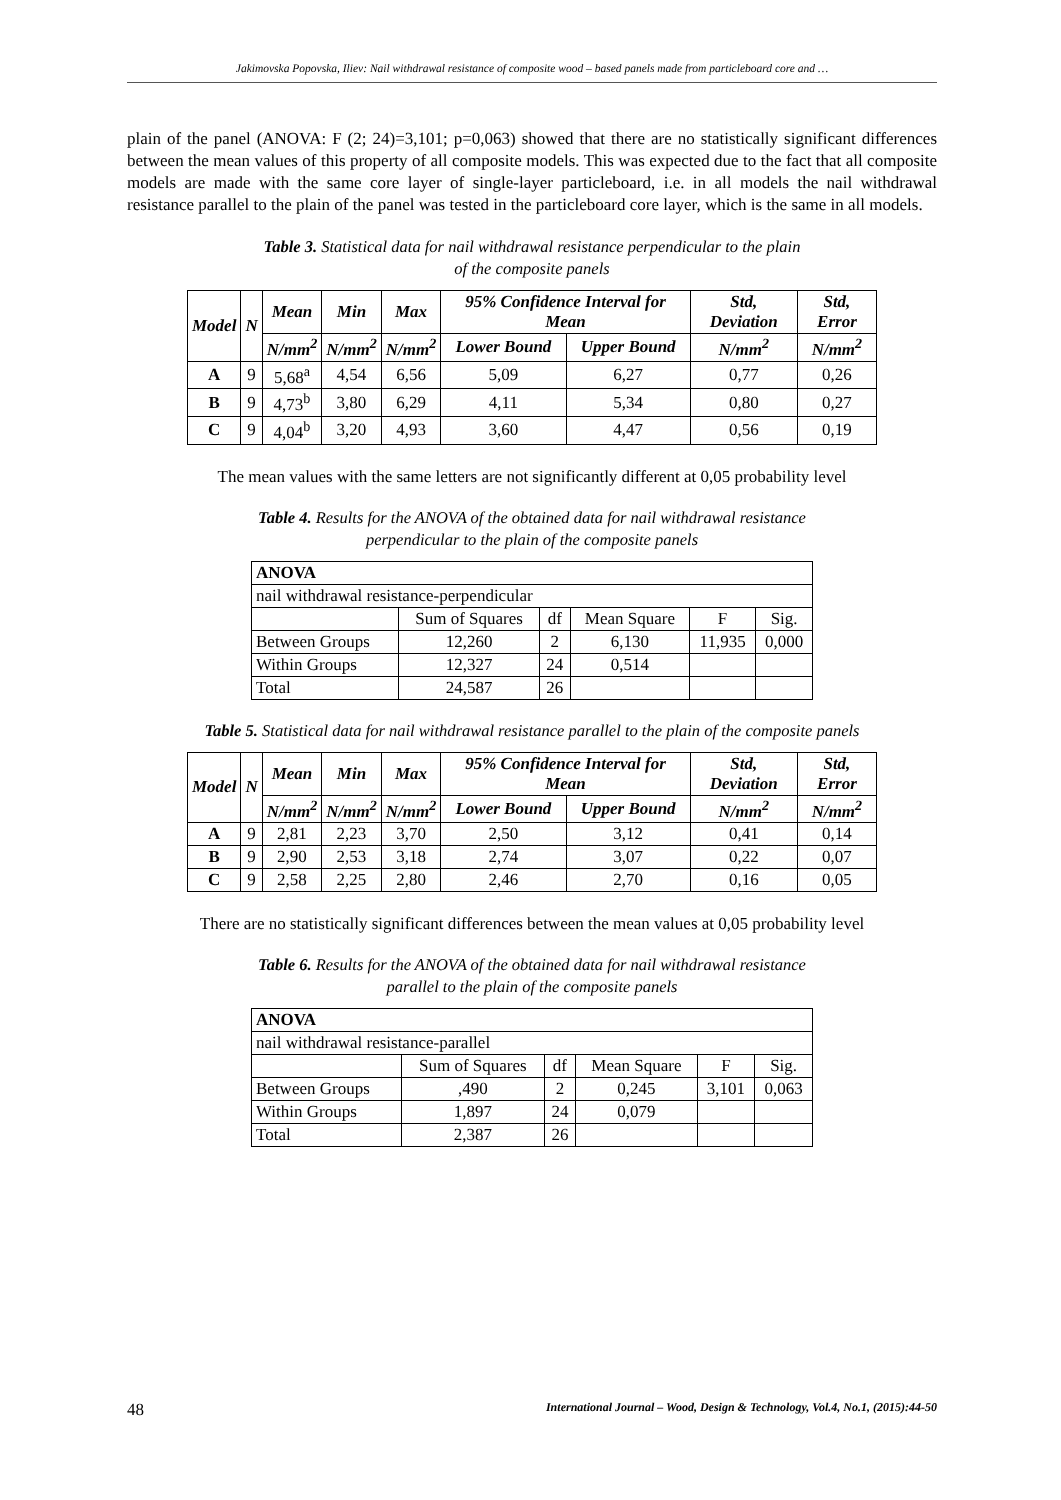Jakimovska Popovska, Iliev: Nail withdrawal resistance of composite wood – based panels made from particleboard core and …
plain of the panel (ANOVA: F (2; 24)=3,101; p=0,063) showed that there are no statistically significant differences between the mean values of this property of all composite models. This was expected due to the fact that all composite models are made with the same core layer of single-layer particleboard, i.e. in all models the nail withdrawal resistance parallel to the plain of the panel was tested in the particleboard core layer, which is the same in all models.
Table 3. Statistical data for nail withdrawal resistance perpendicular to the plain
of the composite panels
| Model | N | Mean | Min | Max | 95% Confidence Interval for Mean | | Std, Deviation | Std, Error |
| --- | --- | --- | --- | --- | --- | --- | --- | --- |
| | | N/mm<sup>2</sup> | N/mm<sup>2</sup> | N/mm<sup>2</sup> | Lower Bound | Upper Bound | N/mm<sup>2</sup> | N/mm<sup>2</sup> |
| A | 9 | 5,68<sup>a</sup> | 4,54 | 6,56 | 5,09 | 6,27 | 0,77 | 0,26 |
| B | 9 | 4,73<sup>b</sup> | 3,80 | 6,29 | 4,11 | 5,34 | 0,80 | 0,27 |
| C | 9 | 4,04<sup>b</sup> | 3,20 | 4,93 | 3,60 | 4,47 | 0,56 | 0,19 |
The mean values with the same letters are not significantly different at 0,05 probability level
Table 4. Results for the ANOVA of the obtained data for nail withdrawal resistance
perpendicular to the plain of the composite panels
| ANOVA | | | | | |
| nail withdrawal resistance-perpendicular | | | | | |
| | Sum of Squares | df | Mean Square | F | Sig. |
| Between Groups | 12,260 | 2 | 6,130 | 11,935 | 0,000 |
| Within Groups | 12,327 | 24 | 0,514 | | |
| Total | 24,587 | 26 | | | |
Table 5. Statistical data for nail withdrawal resistance parallel to the plain of the composite panels
| Model | N | Mean | Min | Max | 95% Confidence Interval for Mean | | Std, Deviation | Std, Error |
| --- | --- | --- | --- | --- | --- | --- | --- | --- |
| | | N/mm<sup>2</sup> | N/mm<sup>2</sup> | N/mm<sup>2</sup> | Lower Bound | Upper Bound | N/mm<sup>2</sup> | N/mm<sup>2</sup> |
| A | 9 | 2,81 | 2,23 | 3,70 | 2,50 | 3,12 | 0,41 | 0,14 |
| B | 9 | 2,90 | 2,53 | 3,18 | 2,74 | 3,07 | 0,22 | 0,07 |
| C | 9 | 2,58 | 2,25 | 2,80 | 2,46 | 2,70 | 0,16 | 0,05 |
There are no statistically significant differences between the mean values at 0,05 probability level
Table 6. Results for the ANOVA of the obtained data for nail withdrawal resistance
parallel to the plain of the composite panels
| ANOVA | | | | | |
| nail withdrawal resistance-parallel | | | | | |
| | Sum of Squares | df | Mean Square | F | Sig. |
| Between Groups | ,490 | 2 | 0,245 | 3,101 | 0,063 |
| Within Groups | 1,897 | 24 | 0,079 | | |
| Total | 2,387 | 26 | | | |
48 International Journal – Wood, Design & Technology, Vol.4, No.1, (2015):44-50